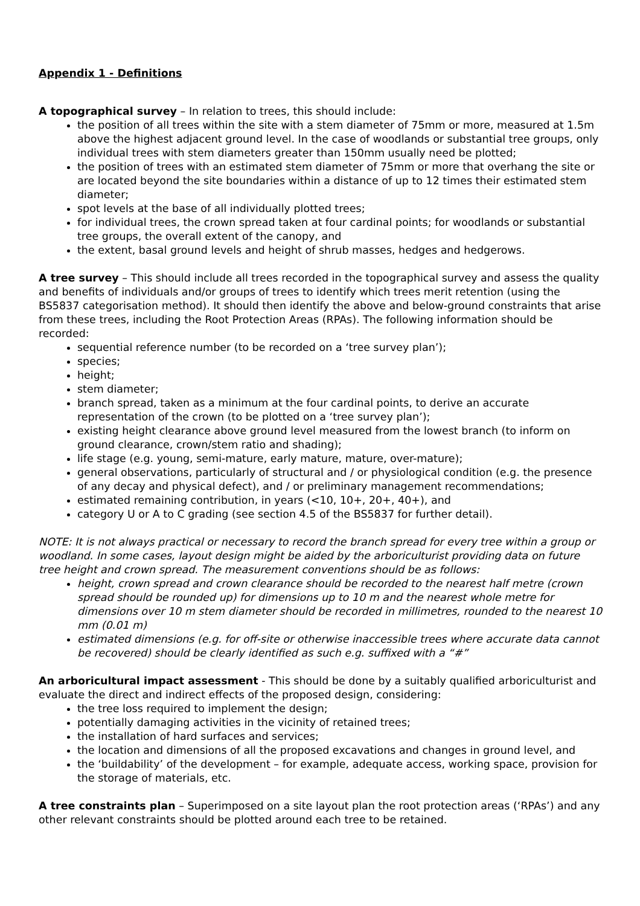Appendix 1 - Definitions
A topographical survey – In relation to trees, this should include:
the position of all trees within the site with a stem diameter of 75mm or more, measured at 1.5m above the highest adjacent ground level. In the case of woodlands or substantial tree groups, only individual trees with stem diameters greater than 150mm usually need be plotted;
the position of trees with an estimated stem diameter of 75mm or more that overhang the site or are located beyond the site boundaries within a distance of up to 12 times their estimated stem diameter;
spot levels at the base of all individually plotted trees;
for individual trees, the crown spread taken at four cardinal points; for woodlands or substantial tree groups, the overall extent of the canopy, and
the extent, basal ground levels and height of shrub masses, hedges and hedgerows.
A tree survey – This should include all trees recorded in the topographical survey and assess the quality and benefits of individuals and/or groups of trees to identify which trees merit retention (using the BS5837 categorisation method). It should then identify the above and below-ground constraints that arise from these trees, including the Root Protection Areas (RPAs). The following information should be recorded:
sequential reference number (to be recorded on a ‘tree survey plan’);
species;
height;
stem diameter;
branch spread, taken as a minimum at the four cardinal points, to derive an accurate representation of the crown (to be plotted on a ‘tree survey plan’);
existing height clearance above ground level measured from the lowest branch (to inform on ground clearance, crown/stem ratio and shading);
life stage (e.g. young, semi-mature, early mature, mature, over-mature);
general observations, particularly of structural and / or physiological condition (e.g. the presence of any decay and physical defect), and / or preliminary management recommendations;
estimated remaining contribution, in years (<10, 10+, 20+, 40+), and
category U or A to C grading (see section 4.5 of the BS5837 for further detail).
NOTE: It is not always practical or necessary to record the branch spread for every tree within a group or woodland. In some cases, layout design might be aided by the arboriculturist providing data on future tree height and crown spread. The measurement conventions should be as follows:
height, crown spread and crown clearance should be recorded to the nearest half metre (crown spread should be rounded up) for dimensions up to 10 m and the nearest whole metre for dimensions over 10 m stem diameter should be recorded in millimetres, rounded to the nearest 10 mm (0.01 m)
estimated dimensions (e.g. for off-site or otherwise inaccessible trees where accurate data cannot be recovered) should be clearly identified as such e.g. suffixed with a “#”
An arboricultural impact assessment - This should be done by a suitably qualified arboriculturist and evaluate the direct and indirect effects of the proposed design, considering:
the tree loss required to implement the design;
potentially damaging activities in the vicinity of retained trees;
the installation of hard surfaces and services;
the location and dimensions of all the proposed excavations and changes in ground level, and
the ‘buildability’ of the development – for example, adequate access, working space, provision for the storage of materials, etc.
A tree constraints plan – Superimposed on a site layout plan the root protection areas (‘RPAs’) and any other relevant constraints should be plotted around each tree to be retained.